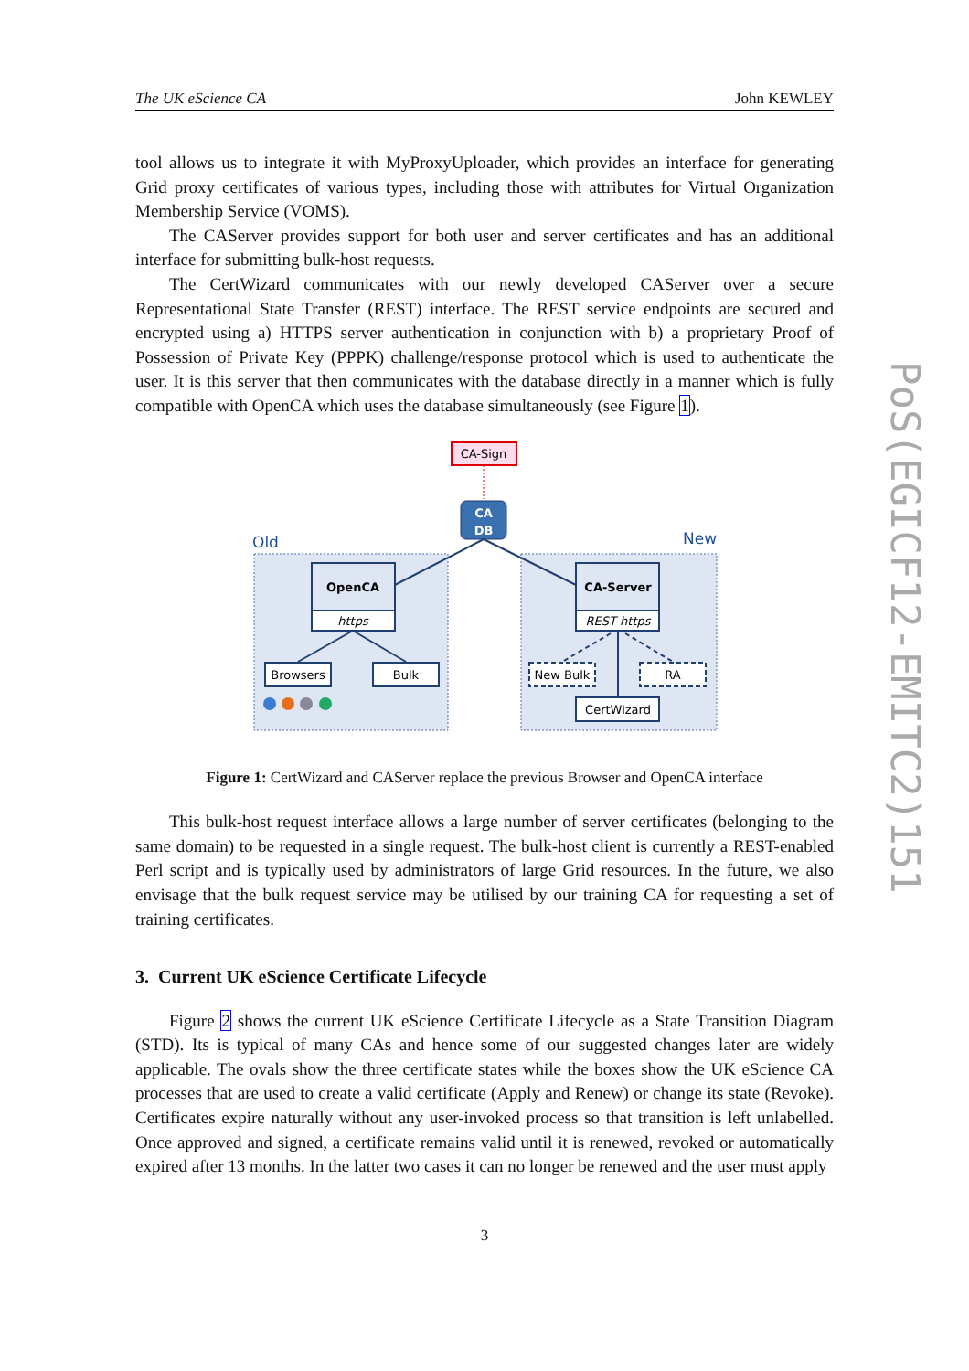The UK eScience CA John KEWLEY
tool allows us to integrate it with MyProxyUploader, which provides an interface for generating Grid proxy certificates of various types, including those with attributes for Virtual Organization Membership Service (VOMS).
The CAServer provides support for both user and server certificates and has an additional interface for submitting bulk-host requests.
The CertWizard communicates with our newly developed CAServer over a secure Representational State Transfer (REST) interface. The REST service endpoints are secured and encrypted using a) HTTPS server authentication in conjunction with b) a proprietary Proof of Possession of Private Key (PPPK) challenge/response protocol which is used to authenticate the user. It is this server that then communicates with the database directly in a manner which is fully compatible with OpenCA which uses the database simultaneously (see Figure 1).
CA-Sign
CA
DB
Old
New
OpenCA
https
Browsers
Bulk
CA-Server
REST https
New Bulk
RA
CertWizard
Figure 1: CertWizard and CAServer replace the previous Browser and OpenCA interface
This bulk-host request interface allows a large number of server certificates (belonging to the same domain) to be requested in a single request. The bulk-host client is currently a REST-enabled Perl script and is typically used by administrators of large Grid resources. In the future, we also envisage that the bulk request service may be utilised by our training CA for requesting a set of training certificates.
3. Current UK eScience Certificate Lifecycle
Figure 2 shows the current UK eScience Certificate Lifecycle as a State Transition Diagram (STD). Its is typical of many CAs and hence some of our suggested changes later are widely applicable. The ovals show the three certificate states while the boxes show the UK eScience CA processes that are used to create a valid certificate (Apply and Renew) or change its state (Revoke). Certificates expire naturally without any user-invoked process so that transition is left unlabelled. Once approved and signed, a certificate remains valid until it is renewed, revoked or automatically expired after 13 months. In the latter two cases it can no longer be renewed and the user must apply
PoS(EGICF12-EMITC2)151
3